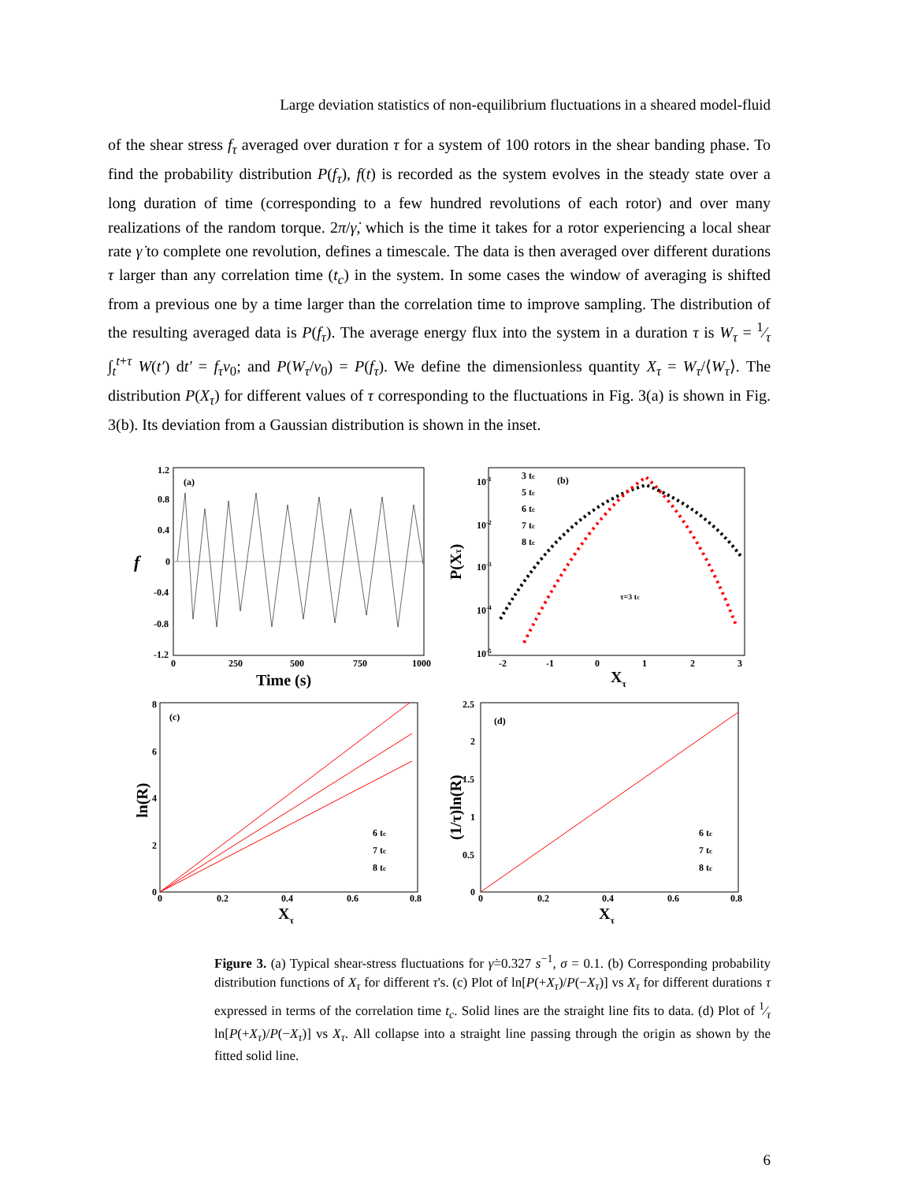Large deviation statistics of non-equilibrium fluctuations in a sheared model-fluid
of the shear stress f<sub>τ</sub> averaged over duration τ for a system of 100 rotors in the shear banding phase. To find the probability distribution P(f<sub>τ</sub>), f(t) is recorded as the system evolves in the steady state over a long duration of time (corresponding to a few hundred revolutions of each rotor) and over many realizations of the random torque. 2π/γ̇, which is the time it takes for a rotor experiencing a local shear rate γ̇ to complete one revolution, defines a timescale. The data is then averaged over different durations τ larger than any correlation time (t<sub>c</sub>) in the system. In some cases the window of averaging is shifted from a previous one by a time larger than the correlation time to improve sampling. The distribution of the resulting averaged data is P(f<sub>τ</sub>). The average energy flux into the system in a duration τ is W<sub>τ</sub> = 1⁄τ ∫<sub>t</sub><sup>t+τ</sup> W(t′) dt′ = f<sub>τ</sub>v<sub>0</sub>; and P(W<sub>τ</sub>/v<sub>0</sub>) = P(f<sub>τ</sub>). We define the dimensionless quantity X<sub>τ</sub> = W<sub>τ</sub>/⟨W<sub>τ</sub>⟩. The distribution P(X<sub>τ</sub>) for different values of τ corresponding to the fluctuations in Fig. 3(a) is shown in Fig. 3(b). Its deviation from a Gaussian distribution is shown in the inset.
(a)
1.2
0.8
0.4
0
-0.4
-0.8
-1.2
0
250
500
750
1000
Time (s)
f
3 tc
5 tc
6 tc
7 tc
8 tc
(b)
τ=3 tc
10-1
10-2
10-3
10-4
10-5
-2
-1
0
1
2
3
Xτ
P(Xτ)
(c)
6 tc
7 tc
8 tc
8
6
4
2
0
0
0.2
0.4
0.6
0.8
Xτ
ln(R)
(d)
6 tc
7 tc
8 tc
2.5
2
1.5
1
0.5
0
0
0.2
0.4
0.6
0.8
Xτ
(1/τ)ln(R)
Figure 3. (a) Typical shear-stress fluctuations for γ̇=0.327 s<sup>−1</sup>, σ = 0.1. (b) Corresponding probability distribution functions of X<sub>τ</sub> for different τ's. (c) Plot of ln[P(+X<sub>τ</sub>)/P(−X<sub>τ</sub>)] vs X<sub>τ</sub> for different durations τ expressed in terms of the correlation time t<sub>c</sub>. Solid lines are the straight line fits to data. (d) Plot of 1⁄τ ln[P(+X<sub>τ</sub>)/P(−X<sub>τ</sub>)] vs X<sub>τ</sub>. All collapse into a straight line passing through the origin as shown by the fitted solid line.
6